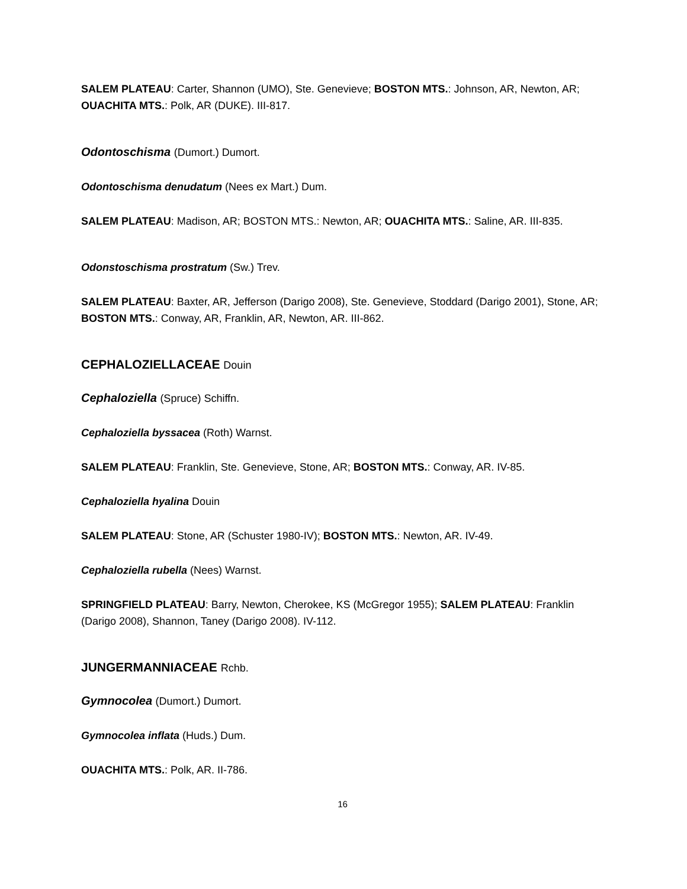SALEM PLATEAU: Carter, Shannon (UMO), Ste. Genevieve; BOSTON MTS.: Johnson, AR, Newton, AR; OUACHITA MTS.: Polk, AR (DUKE). III-817.
Odontoschisma (Dumort.) Dumort.
Odontoschisma denudatum (Nees ex Mart.) Dum.
SALEM PLATEAU: Madison, AR; BOSTON MTS.: Newton, AR; OUACHITA MTS.: Saline, AR. III-835.
Odonstoschisma prostratum (Sw.) Trev.
SALEM PLATEAU: Baxter, AR, Jefferson (Darigo 2008), Ste. Genevieve, Stoddard (Darigo 2001), Stone, AR; BOSTON MTS.: Conway, AR, Franklin, AR, Newton, AR. III-862.
CEPHALOZIELLACEAE Douin
Cephaloziella (Spruce) Schiffn.
Cephaloziella byssacea (Roth) Warnst.
SALEM PLATEAU: Franklin, Ste. Genevieve, Stone, AR; BOSTON MTS.: Conway, AR. IV-85.
Cephaloziella hyalina Douin
SALEM PLATEAU: Stone, AR (Schuster 1980-IV); BOSTON MTS.: Newton, AR. IV-49.
Cephaloziella rubella (Nees) Warnst.
SPRINGFIELD PLATEAU: Barry, Newton, Cherokee, KS (McGregor 1955); SALEM PLATEAU: Franklin (Darigo 2008), Shannon, Taney (Darigo 2008). IV-112.
JUNGERMANNIACEAE Rchb.
Gymnocolea (Dumort.) Dumort.
Gymnocolea inflata (Huds.) Dum.
OUACHITA MTS.: Polk, AR. II-786.
16